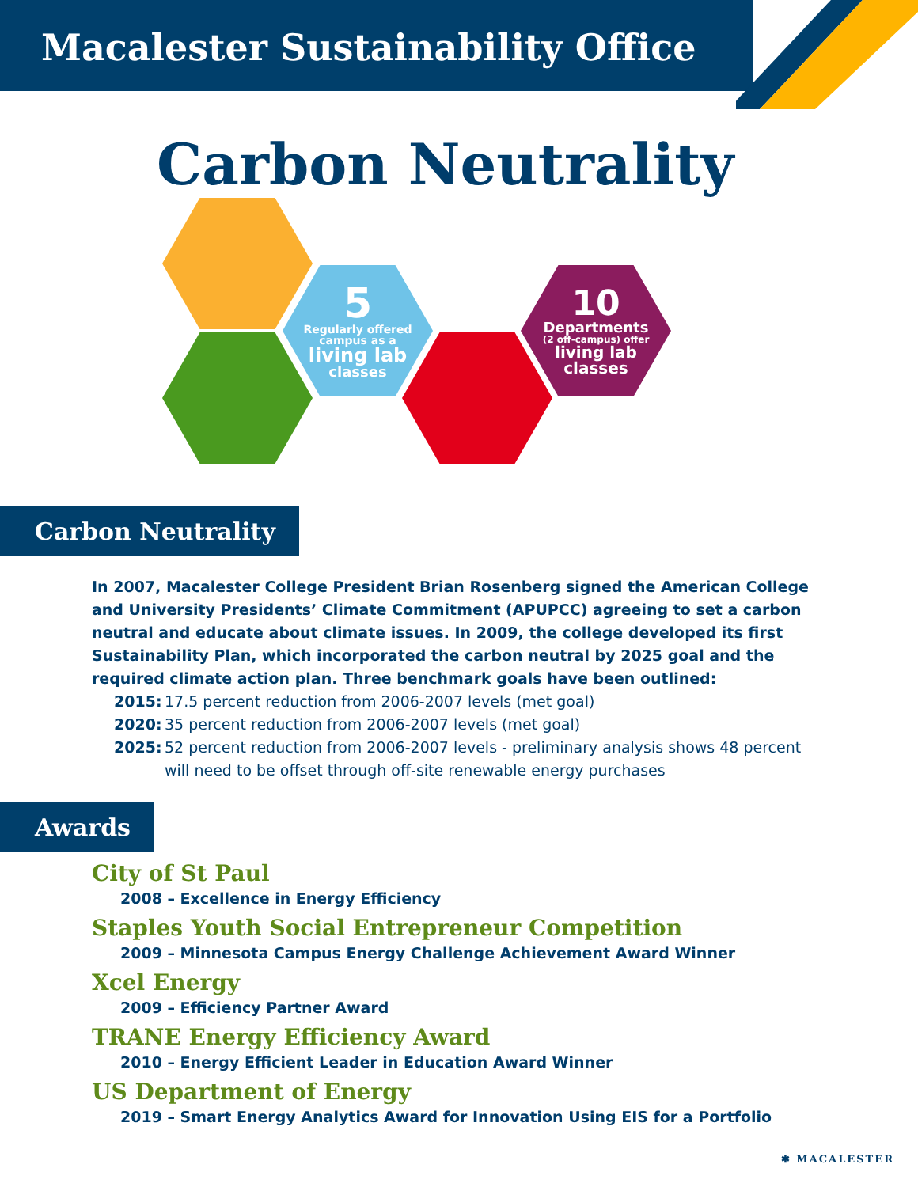Macalester Sustainability Office
Carbon Neutrality
5
Regularly offered campus as a
living lab
classes
10
Departments
(2 off-campus) offer
living lab classes
Carbon Neutrality
In 2007, Macalester College President Brian Rosenberg signed the American College and University Presidents’ Climate Commitment (APUPCC) agreeing to set a carbon neutral and educate about climate issues. In 2009, the college developed its first Sustainability Plan, which incorporated the carbon neutral by 2025 goal and the required climate action plan. Three benchmark goals have been outlined:
2015: 17.5 percent reduction from 2006-2007 levels (met goal)
2020: 35 percent reduction from 2006-2007 levels (met goal)
2025: 52 percent reduction from 2006-2007 levels - preliminary analysis shows 48 percent will need to be offset through off-site renewable energy purchases
Awards
City of St Paul
2008 – Excellence in Energy Efficiency
Staples Youth Social Entrepreneur Competition
2009 – Minnesota Campus Energy Challenge Achievement Award Winner
Xcel Energy
2009 – Efficiency Partner Award
TRANE Energy Efficiency Award
2010 – Energy Efficient Leader in Education Award Winner
US Department of Energy
2019 – Smart Energy Analytics Award for Innovation Using EIS for a Portfolio
✱ MACALESTER